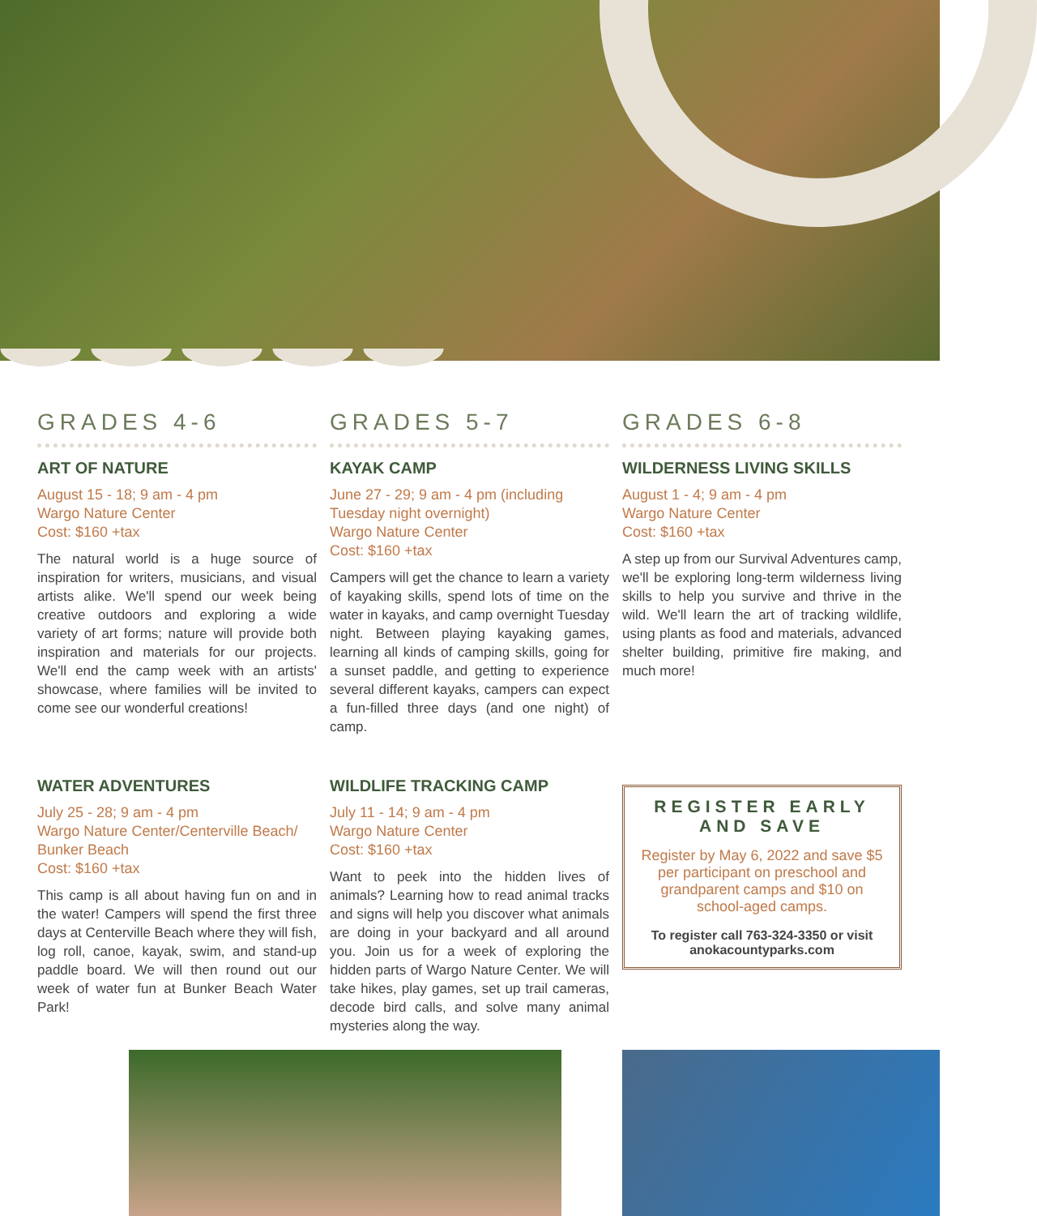GRADES 4-6
ART OF NATURE
August 15 - 18; 9 am - 4 pm
Wargo Nature Center
Cost: $160 +tax
The natural world is a huge source of inspiration for writers, musicians, and visual artists alike. We'll spend our week being creative outdoors and exploring a wide variety of art forms; nature will provide both inspiration and materials for our projects. We'll end the camp week with an artists' showcase, where families will be invited to come see our wonderful creations!
GRADES 5-7
KAYAK CAMP
June 27 - 29; 9 am - 4 pm (including Tuesday night overnight)
Wargo Nature Center
Cost: $160 +tax
Campers will get the chance to learn a variety of kayaking skills, spend lots of time on the water in kayaks, and camp overnight Tuesday night. Between playing kayaking games, learning all kinds of camping skills, going for a sunset paddle, and getting to experience several different kayaks, campers can expect a fun-filled three days (and one night) of camp.
GRADES 6-8
WILDERNESS LIVING SKILLS
August 1 - 4; 9 am - 4 pm
Wargo Nature Center
Cost: $160 +tax
A step up from our Survival Adventures camp, we'll be exploring long-term wilderness living skills to help you survive and thrive in the wild. We'll learn the art of tracking wildlife, using plants as food and materials, advanced shelter building, primitive fire making, and much more!
WATER ADVENTURES
July 25 - 28; 9 am - 4 pm
Wargo Nature Center/Centerville Beach/ Bunker Beach
Cost: $160 +tax
This camp is all about having fun on and in the water! Campers will spend the first three days at Centerville Beach where they will fish, log roll, canoe, kayak, swim, and stand-up paddle board. We will then round out our week of water fun at Bunker Beach Water Park!
WILDLIFE TRACKING CAMP
July 11 - 14; 9 am - 4 pm
Wargo Nature Center
Cost: $160 +tax
Want to peek into the hidden lives of animals? Learning how to read animal tracks and signs will help you discover what animals are doing in your backyard and all around you. Join us for a week of exploring the hidden parts of Wargo Nature Center. We will take hikes, play games, set up trail cameras, decode bird calls, and solve many animal mysteries along the way.
REGISTER EARLY
AND SAVE
Register by May 6, 2022 and save $5 per participant on preschool and grandparent camps and $10 on school-aged camps.
To register call 763-324-3350 or visit anokacountyparks.com